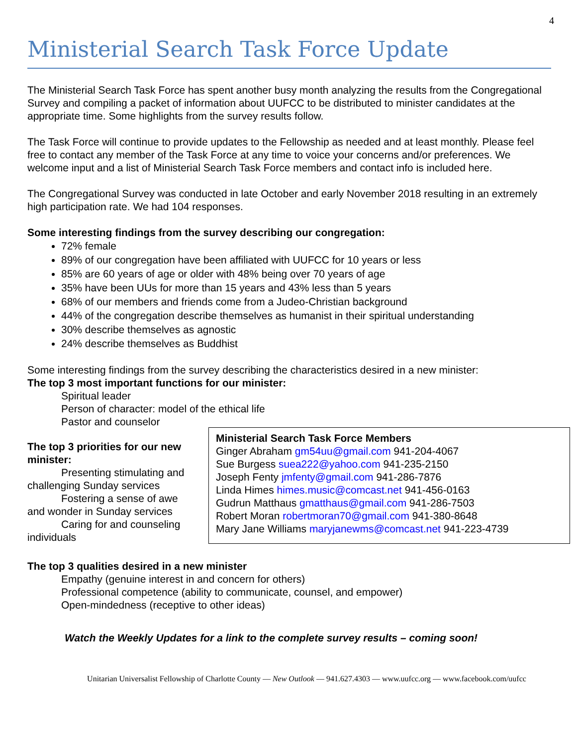4
Ministerial Search Task Force Update
The Ministerial Search Task Force has spent another busy month analyzing the results from the Congregational Survey and compiling a packet of information about UUFCC to be distributed to minister candidates at the appropriate time. Some highlights from the survey results follow.
The Task Force will continue to provide updates to the Fellowship as needed and at least monthly. Please feel free to contact any member of the Task Force at any time to voice your concerns and/or preferences. We welcome input and a list of Ministerial Search Task Force members and contact info is included here.
The Congregational Survey was conducted in late October and early November 2018 resulting in an extremely high participation rate. We had 104 responses.
Some interesting findings from the survey describing our congregation:
72% female
89% of our congregation have been affiliated with UUFCC for 10 years or less
85% are 60 years of age or older with 48% being over 70 years of age
35% have been UUs for more than 15 years and 43% less than 5 years
68% of our members and friends come from a Judeo-Christian background
44% of the congregation describe themselves as humanist in their spiritual understanding
30% describe themselves as agnostic
24% describe themselves as Buddhist
Some interesting findings from the survey describing the characteristics desired in a new minister:
The top 3 most important functions for our minister:
Spiritual leader
Person of character: model of the ethical life
Pastor and counselor
The top 3 priorities for our new minister:
Presenting stimulating and challenging Sunday services
Fostering a sense of awe and wonder in Sunday services
Caring for and counseling individuals
Ministerial Search Task Force Members
Ginger Abraham gm54uu@gmail.com 941-204-4067
Sue Burgess suea222@yahoo.com 941-235-2150
Joseph Fenty jmfenty@gmail.com 941-286-7876
Linda Himes himes.music@comcast.net 941-456-0163
Gudrun Matthaus gmatthaus@gmail.com 941-286-7503
Robert Moran robertmoran70@gmail.com 941-380-8648
Mary Jane Williams maryjanewms@comcast.net 941-223-4739
The top 3 qualities desired in a new minister
Empathy (genuine interest in and concern for others)
Professional competence (ability to communicate, counsel, and empower)
Open-mindedness (receptive to other ideas)
Watch the Weekly Updates for a link to the complete survey results – coming soon!
Unitarian Universalist Fellowship of Charlotte County — New Outlook — 941.627.4303 — www.uufcc.org — www.facebook.com/uufcc